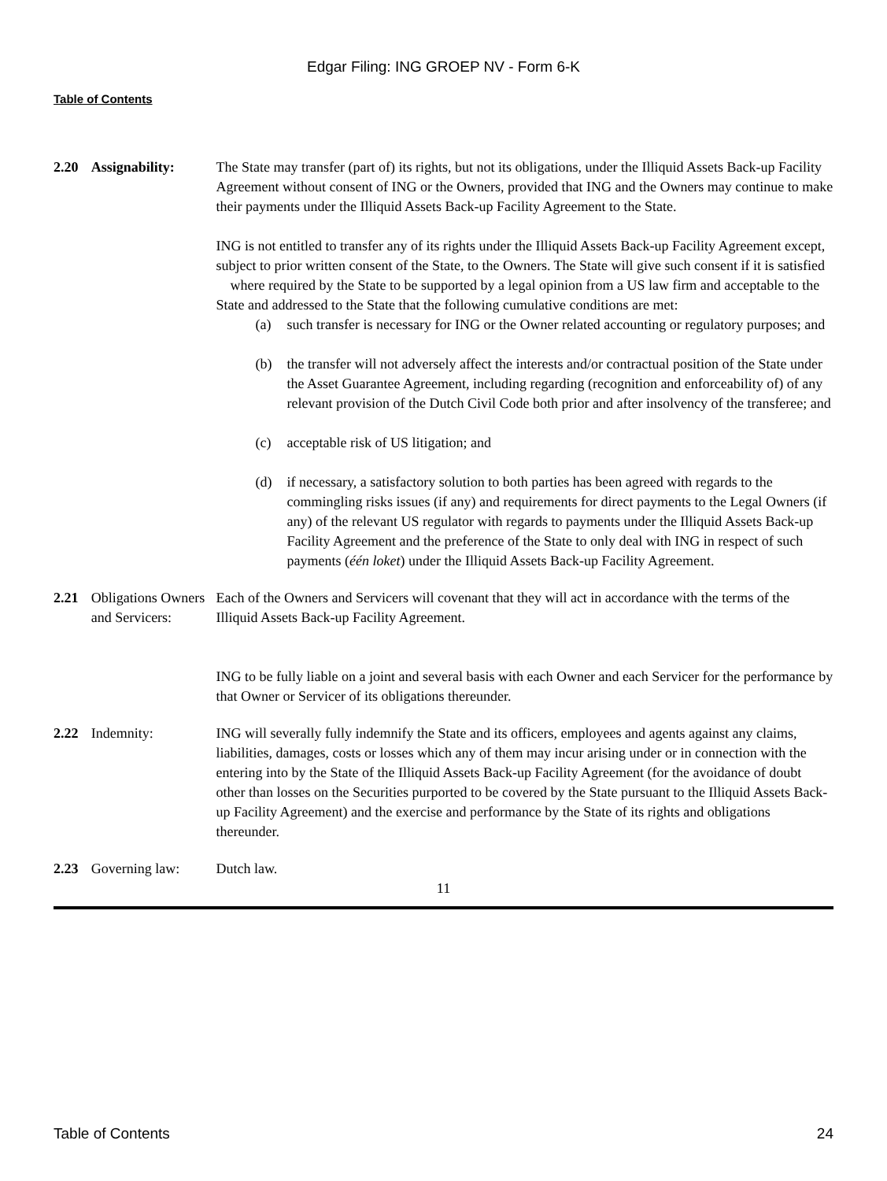Edgar Filing: ING GROEP NV - Form 6-K
Table of Contents
2.20 Assignability: The State may transfer (part of) its rights, but not its obligations, under the Illiquid Assets Back-up Facility Agreement without consent of ING or the Owners, provided that ING and the Owners may continue to make their payments under the Illiquid Assets Back-up Facility Agreement to the State.
ING is not entitled to transfer any of its rights under the Illiquid Assets Back-up Facility Agreement except, subject to prior written consent of the State, to the Owners. The State will give such consent if it is satisfied where required by the State to be supported by a legal opinion from a US law firm and acceptable to the State and addressed to the State that the following cumulative conditions are met:
(a) such transfer is necessary for ING or the Owner related accounting or regulatory purposes; and
(b) the transfer will not adversely affect the interests and/or contractual position of the State under the Asset Guarantee Agreement, including regarding (recognition and enforceability of) of any relevant provision of the Dutch Civil Code both prior and after insolvency of the transferee; and
(c) acceptable risk of US litigation; and
(d) if necessary, a satisfactory solution to both parties has been agreed with regards to the commingling risks issues (if any) and requirements for direct payments to the Legal Owners (if any) of the relevant US regulator with regards to payments under the Illiquid Assets Back-up Facility Agreement and the preference of the State to only deal with ING in respect of such payments (één loket) under the Illiquid Assets Back-up Facility Agreement.
2.21 Obligations Owners and Servicers:
Each of the Owners and Servicers will covenant that they will act in accordance with the terms of the Illiquid Assets Back-up Facility Agreement.
ING to be fully liable on a joint and several basis with each Owner and each Servicer for the performance by that Owner or Servicer of its obligations thereunder.
2.22 Indemnity: ING will severally fully indemnify the State and its officers, employees and agents against any claims, liabilities, damages, costs or losses which any of them may incur arising under or in connection with the entering into by the State of the Illiquid Assets Back-up Facility Agreement (for the avoidance of doubt other than losses on the Securities purported to be covered by the State pursuant to the Illiquid Assets Back-up Facility Agreement) and the exercise and performance by the State of its rights and obligations thereunder.
2.23 Governing law: Dutch law.
11
Table of Contents 24